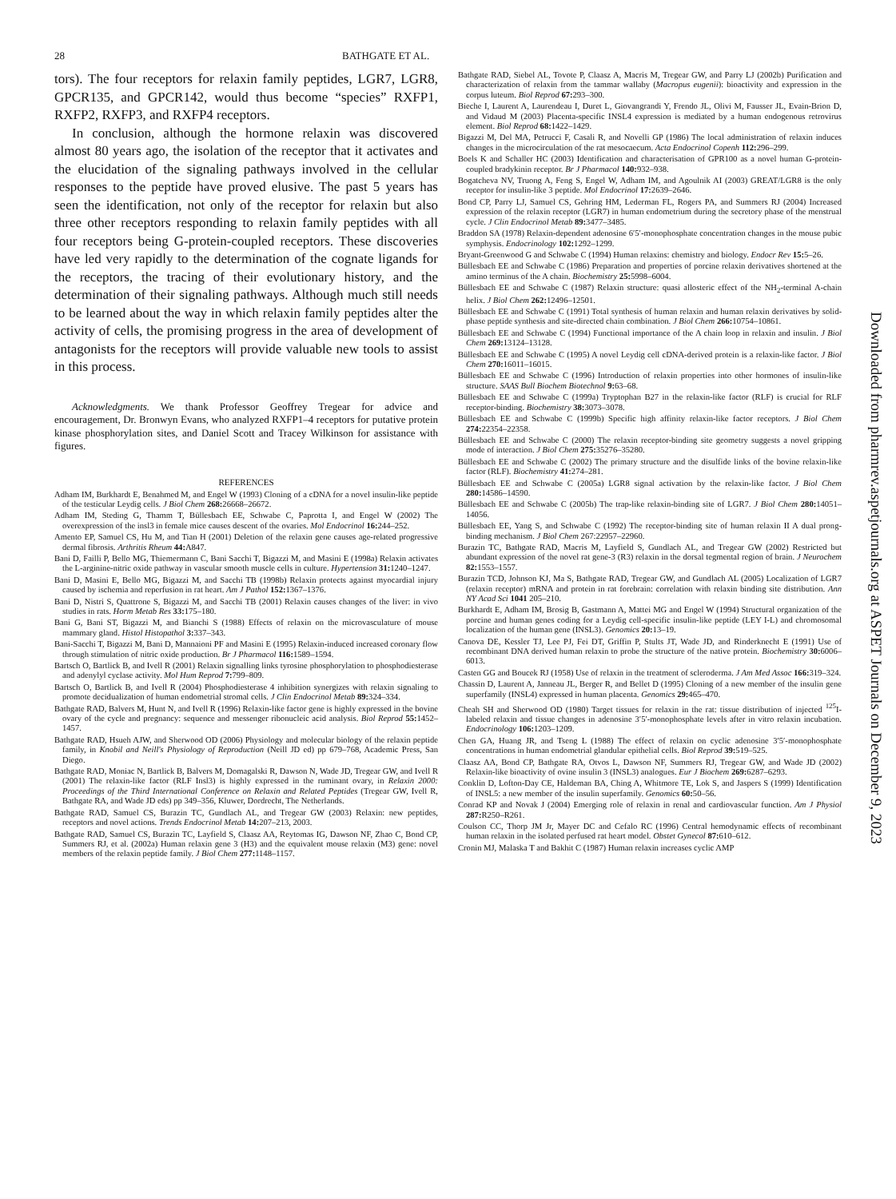28 BATHGATE ET AL.
tors). The four receptors for relaxin family peptides, LGR7, LGR8, GPCR135, and GPCR142, would thus become “species” RXFP1, RXFP2, RXFP3, and RXFP4 receptors.
In conclusion, although the hormone relaxin was discovered almost 80 years ago, the isolation of the receptor that it activates and the elucidation of the signaling pathways involved in the cellular responses to the peptide have proved elusive. The past 5 years has seen the identification, not only of the receptor for relaxin but also three other receptors responding to relaxin family peptides with all four receptors being G-protein-coupled receptors. These discoveries have led very rapidly to the determination of the cognate ligands for the receptors, the tracing of their evolutionary history, and the determination of their signaling pathways. Although much still needs to be learned about the way in which relaxin family peptides alter the activity of cells, the promising progress in the area of development of antagonists for the receptors will provide valuable new tools to assist in this process.
Acknowledgments. We thank Professor Geoffrey Tregear for advice and encouragement, Dr. Bronwyn Evans, who analyzed RXFP1–4 receptors for putative protein kinase phosphorylation sites, and Daniel Scott and Tracey Wilkinson for assistance with figures.
REFERENCES
Adham IM, Burkhardt E, Benahmed M, and Engel W (1993) Cloning of a cDNA for a novel insulin-like peptide of the testicular Leydig cells. J Biol Chem 268: 26668–26672.
Adham IM, Steding G, Thamm T, Büllesbach EE, Schwabe C, Paprotta I, and Engel W (2002) The overexpression of the insl3 in female mice causes descent of the ovaries. Mol Endocrinol 16: 244–252.
Amento EP, Samuel CS, Hu M, and Tian H (2001) Deletion of the relaxin gene causes age-related progressive dermal fibrosis. Arthritis Rheum 44: A847.
Bani D, Failli P, Bello MG, Thiemermann C, Bani Sacchi T, Bigazzi M, and Masini E (1998a) Relaxin activates the L-arginine-nitric oxide pathway in vascular smooth muscle cells in culture. Hypertension 31: 1240–1247.
Bani D, Masini E, Bello MG, Bigazzi M, and Sacchi TB (1998b) Relaxin protects against myocardial injury caused by ischemia and reperfusion in rat heart. Am J Pathol 152: 1367–1376.
Bani D, Nistri S, Quattrone S, Bigazzi M, and Sacchi TB (2001) Relaxin causes changes of the liver: in vivo studies in rats. Horm Metab Res 33: 175–180.
Bani G, Bani ST, Bigazzi M, and Bianchi S (1988) Effects of relaxin on the microvasculature of mouse mammary gland. Histol Histopathol 3: 337–343.
Bani-Sacchi T, Bigazzi M, Bani D, Mannaioni PF and Masini E (1995) Relaxin-induced increased coronary flow through stimulation of nitric oxide production. Br J Pharmacol 116: 1589–1594.
Bartsch O, Bartlick B, and Ivell R (2001) Relaxin signalling links tyrosine phosphorylation to phosphodiesterase and adenylyl cyclase activity. Mol Hum Reprod 7: 799–809.
Bartsch O, Bartlick B, and Ivell R (2004) Phosphodiesterase 4 inhibition synergizes with relaxin signaling to promote decidualization of human endometrial stromal cells. J Clin Endocrinol Metab 89: 324–334.
Bathgate RAD, Balvers M, Hunt N, and Ivell R (1996) Relaxin-like factor gene is highly expressed in the bovine ovary of the cycle and pregnancy: sequence and messenger ribonucleic acid analysis. Biol Reprod 55: 1452–1457.
Bathgate RAD, Hsueh AJW, and Sherwood OD (2006) Physiology and molecular biology of the relaxin peptide family, in Knobil and Neill's Physiology of Reproduction (Neill JD ed) pp 679–768, Academic Press, San Diego.
Bathgate RAD, Moniac N, Bartlick B, Balvers M, Domagalski R, Dawson N, Wade JD, Tregear GW, and Ivell R (2001) The relaxin-like factor (RLF Insl3) is highly expressed in the ruminant ovary, in Relaxin 2000: Proceedings of the Third International Conference on Relaxin and Related Peptides (Tregear GW, Ivell R, Bathgate RA, and Wade JD eds) pp 349–356, Kluwer, Dordrecht, The Netherlands.
Bathgate RAD, Samuel CS, Burazin TC, Gundlach AL, and Tregear GW (2003) Relaxin: new peptides, receptors and novel actions. Trends Endocrinol Metab 14: 207–213, 2003.
Bathgate RAD, Samuel CS, Burazin TC, Layfield S, Claasz AA, Reytomas IG, Dawson NF, Zhao C, Bond CP, Summers RJ, et al. (2002a) Human relaxin gene 3 (H3) and the equivalent mouse relaxin (M3) gene: novel members of the relaxin peptide family. J Biol Chem 277: 1148–1157.
Bathgate RAD, Siebel AL, Tovote P, Claasz A, Macris M, Tregear GW, and Parry LJ (2002b) Purification and characterization of relaxin from the tammar wallaby (Macropus eugenii): bioactivity and expression in the corpus luteum. Biol Reprod 67: 293–300.
Bieche I, Laurent A, Laurendeau I, Duret L, Giovangrandi Y, Frendo JL, Olivi M, Fausser JL, Evain-Brion D, and Vidaud M (2003) Placenta-specific INSL4 expression is mediated by a human endogenous retrovirus element. Biol Reprod 68: 1422–1429.
Bigazzi M, Del MA, Petrucci F, Casali R, and Novelli GP (1986) The local administration of relaxin induces changes in the microcirculation of the rat mesocaecum. Acta Endocrinol Copenh 112: 296–299.
Boels K and Schaller HC (2003) Identification and characterisation of GPR100 as a novel human G-protein-coupled bradykinin receptor. Br J Pharmacol 140: 932–938.
Bogatcheva NV, Truong A, Feng S, Engel W, Adham IM, and Agoulnik AI (2003) GREAT/LGR8 is the only receptor for insulin-like 3 peptide. Mol Endocrinol 17: 2639–2646.
Bond CP, Parry LJ, Samuel CS, Gehring HM, Lederman FL, Rogers PA, and Summers RJ (2004) Increased expression of the relaxin receptor (LGR7) in human endometrium during the secretory phase of the menstrual cycle. J Clin Endocrinol Metab 89: 3477–3485.
Braddon SA (1978) Relaxin-dependent adenosine 6′5′-monophosphate concentration changes in the mouse pubic symphysis. Endocrinology 102: 1292–1299.
Bryant-Greenwood G and Schwabe C (1994) Human relaxins: chemistry and biology. Endocr Rev 15: 5–26.
Büllesbach EE and Schwabe C (1986) Preparation and properties of porcine relaxin derivatives shortened at the amino terminus of the A chain. Biochemistry 25: 5998–6004.
Büllesbach EE and Schwabe C (1987) Relaxin structure: quasi allosteric effect of the NH<sub>2</sub>-terminal A-chain helix. J Biol Chem 262: 12496–12501.
Büllesbach EE and Schwabe C (1991) Total synthesis of human relaxin and human relaxin derivatives by solid-phase peptide synthesis and site-directed chain combination. J Biol Chem 266: 10754–10861.
Büllesbach EE and Schwabe C (1994) Functional importance of the A chain loop in relaxin and insulin. J Biol Chem 269: 13124–13128.
Büllesbach EE and Schwabe C (1995) A novel Leydig cell cDNA-derived protein is a relaxin-like factor. J Biol Chem 270: 16011–16015.
Büllesbach EE and Schwabe C (1996) Introduction of relaxin properties into other hormones of insulin-like structure. SAAS Bull Biochem Biotechnol 9: 63–68.
Büllesbach EE and Schwabe C (1999a) Tryptophan B27 in the relaxin-like factor (RLF) is crucial for RLF receptor-binding. Biochemistry 38: 3073–3078.
Büllesbach EE and Schwabe C (1999b) Specific high affinity relaxin-like factor receptors. J Biol Chem 274: 22354–22358.
Büllesbach EE and Schwabe C (2000) The relaxin receptor-binding site geometry suggests a novel gripping mode of interaction. J Biol Chem 275: 35276–35280.
Büllesbach EE and Schwabe C (2002) The primary structure and the disulfide links of the bovine relaxin-like factor (RLF). Biochemistry 41: 274–281.
Büllesbach EE and Schwabe C (2005a) LGR8 signal activation by the relaxin-like factor. J Biol Chem 280: 14586–14590.
Büllesbach EE and Schwabe C (2005b) The trap-like relaxin-binding site of LGR7. J Biol Chem 280: 14051–14056.
Büllesbach EE, Yang S, and Schwabe C (1992) The receptor-binding site of human relaxin II A dual prong-binding mechanism. J Biol Chem 267:22957–22960.
Burazin TC, Bathgate RAD, Macris M, Layfield S, Gundlach AL, and Tregear GW (2002) Restricted but abundant expression of the novel rat gene-3 (R3) relaxin in the dorsal tegmental region of brain. J Neurochem 82: 1553–1557.
Burazin TCD, Johnson KJ, Ma S, Bathgate RAD, Tregear GW, and Gundlach AL (2005) Localization of LGR7 (relaxin receptor) mRNA and protein in rat forebrain: correlation with relaxin binding site distribution. Ann NY Acad Sci 1041 205–210.
Burkhardt E, Adham IM, Brosig B, Gastmann A, Mattei MG and Engel W (1994) Structural organization of the porcine and human genes coding for a Leydig cell-specific insulin-like peptide (LEY I-L) and chromosomal localization of the human gene (INSL3). Genomics 20: 13–19.
Canova DE, Kessler TJ, Lee PJ, Fei DT, Griffin P, Stults JT, Wade JD, and Rinderknecht E (1991) Use of recombinant DNA derived human relaxin to probe the structure of the native protein. Biochemistry 30: 6006–6013.
Casten GG and Boucek RJ (1958) Use of relaxin in the treatment of scleroderma. J Am Med Assoc 166: 319–324.
Chassin D, Laurent A, Janneau JL, Berger R, and Bellet D (1995) Cloning of a new member of the insulin gene superfamily (INSL4) expressed in human placenta. Genomics 29: 465–470.
Cheah SH and Sherwood OD (1980) Target tissues for relaxin in the rat: tissue distribution of injected <sup>125</sup>I-labeled relaxin and tissue changes in adenosine 3′5′-monophosphate levels after in vitro relaxin incubation. Endocrinology 106: 1203–1209.
Chen GA, Huang JR, and Tseng L (1988) The effect of relaxin on cyclic adenosine 3′5′-monophosphate concentrations in human endometrial glandular epithelial cells. Biol Reprod 39: 519–525.
Claasz AA, Bond CP, Bathgate RA, Otvos L, Dawson NF, Summers RJ, Tregear GW, and Wade JD (2002) Relaxin-like bioactivity of ovine insulin 3 (INSL3) analogues. Eur J Biochem 269: 6287–6293.
Conklin D, Lofton-Day CE, Haldeman BA, Ching A, Whitmore TE, Lok S, and Jaspers S (1999) Identification of INSL5: a new member of the insulin superfamily. Genomics 60: 50–56.
Conrad KP and Novak J (2004) Emerging role of relaxin in renal and cardiovascular function. Am J Physiol 287: R250–R261.
Coulson CC, Thorp JM Jr, Mayer DC and Cefalo RC (1996) Central hemodynamic effects of recombinant human relaxin in the isolated perfused rat heart model. Obstet Gynecol 87: 610–612.
Cronin MJ, Malaska T and Bakhit C (1987) Human relaxin increases cyclic AMP
Downloaded from pharmrev.aspetjournals.org at ASPET Journals on December 9, 2023